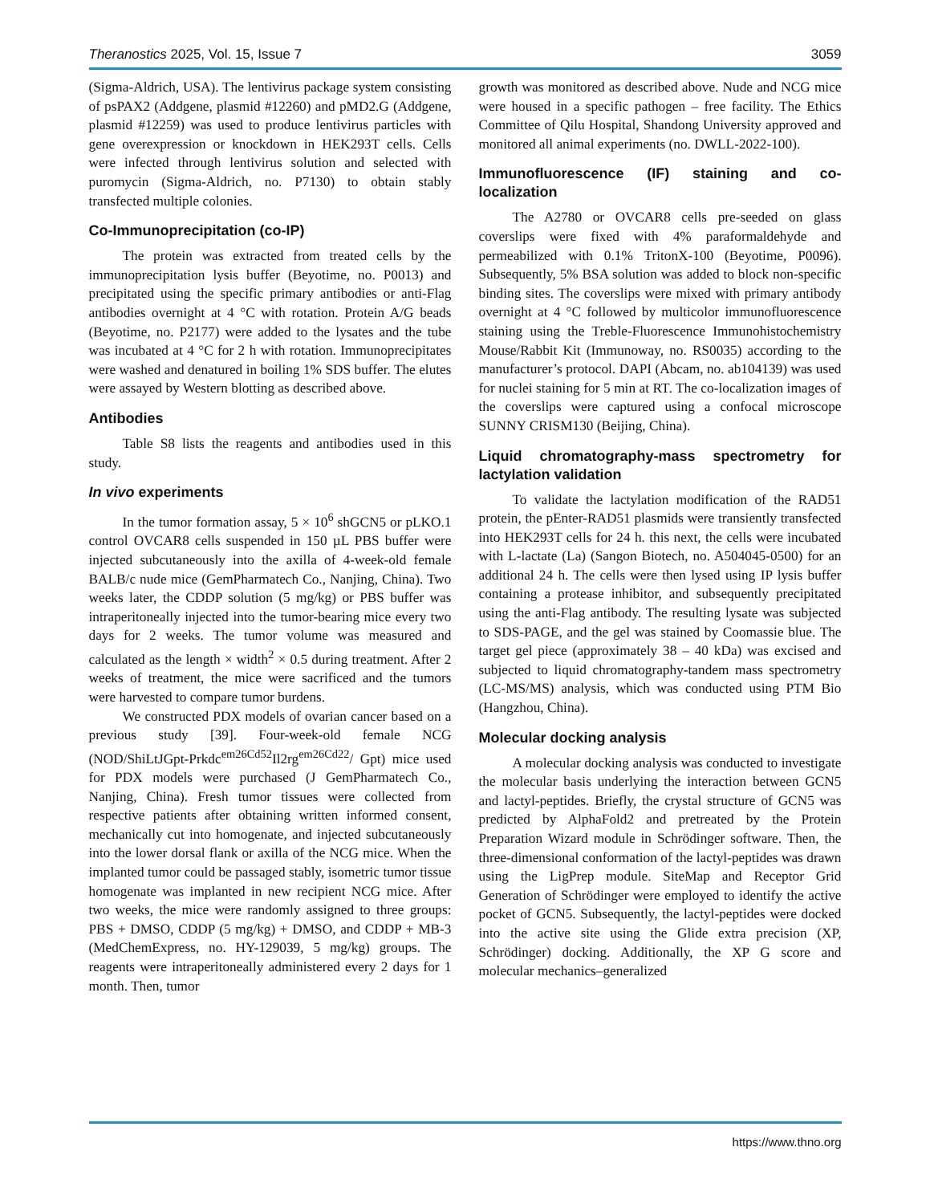Theranostics 2025, Vol. 15, Issue 7 3059
(Sigma-Aldrich, USA). The lentivirus package system consisting of psPAX2 (Addgene, plasmid #12260) and pMD2.G (Addgene, plasmid #12259) was used to produce lentivirus particles with gene overexpression or knockdown in HEK293T cells. Cells were infected through lentivirus solution and selected with puromycin (Sigma-Aldrich, no. P7130) to obtain stably transfected multiple colonies.
Co-Immunoprecipitation (co-IP)
The protein was extracted from treated cells by the immunoprecipitation lysis buffer (Beyotime, no. P0013) and precipitated using the specific primary antibodies or anti-Flag antibodies overnight at 4 °C with rotation. Protein A/G beads (Beyotime, no. P2177) were added to the lysates and the tube was incubated at 4 °C for 2 h with rotation. Immunoprecipitates were washed and denatured in boiling 1% SDS buffer. The elutes were assayed by Western blotting as described above.
Antibodies
Table S8 lists the reagents and antibodies used in this study.
In vivo experiments
In the tumor formation assay, 5 × 10<sup>6</sup> shGCN5 or pLKO.1 control OVCAR8 cells suspended in 150 µL PBS buffer were injected subcutaneously into the axilla of 4-week-old female BALB/c nude mice (GemPharmatech Co., Nanjing, China). Two weeks later, the CDDP solution (5 mg/kg) or PBS buffer was intraperitoneally injected into the tumor-bearing mice every two days for 2 weeks. The tumor volume was measured and calculated as the length × width<sup>2</sup> × 0.5 during treatment. After 2 weeks of treatment, the mice were sacrificed and the tumors were harvested to compare tumor burdens.
We constructed PDX models of ovarian cancer based on a previous study [39]. Four-week-old female NCG (NOD/ShiLtJGpt-Prkdc<sup>em26Cd52</sup>Il2rg<sup>em26Cd22</sup>/ Gpt) mice used for PDX models were purchased (J GemPharmatech Co., Nanjing, China). Fresh tumor tissues were collected from respective patients after obtaining written informed consent, mechanically cut into homogenate, and injected subcutaneously into the lower dorsal flank or axilla of the NCG mice. When the implanted tumor could be passaged stably, isometric tumor tissue homogenate was implanted in new recipient NCG mice. After two weeks, the mice were randomly assigned to three groups: PBS + DMSO, CDDP (5 mg/kg) + DMSO, and CDDP + MB-3 (MedChemExpress, no. HY-129039, 5 mg/kg) groups. The reagents were intraperitoneally administered every 2 days for 1 month. Then, tumor
growth was monitored as described above. Nude and NCG mice were housed in a specific pathogen – free facility. The Ethics Committee of Qilu Hospital, Shandong University approved and monitored all animal experiments (no. DWLL-2022-100).
Immunofluorescence (IF) staining and co-localization
The A2780 or OVCAR8 cells pre-seeded on glass coverslips were fixed with 4% paraformaldehyde and permeabilized with 0.1% TritonX-100 (Beyotime, P0096). Subsequently, 5% BSA solution was added to block non-specific binding sites. The coverslips were mixed with primary antibody overnight at 4 °C followed by multicolor immunofluorescence staining using the Treble-Fluorescence Immunohistochemistry Mouse/Rabbit Kit (Immunoway, no. RS0035) according to the manufacturer’s protocol. DAPI (Abcam, no. ab104139) was used for nuclei staining for 5 min at RT. The co-localization images of the coverslips were captured using a confocal microscope SUNNY CRISM130 (Beijing, China).
Liquid chromatography-mass spectrometry for lactylation validation
To validate the lactylation modification of the RAD51 protein, the pEnter-RAD51 plasmids were transiently transfected into HEK293T cells for 24 h. this next, the cells were incubated with L-lactate (La) (Sangon Biotech, no. A504045-0500) for an additional 24 h. The cells were then lysed using IP lysis buffer containing a protease inhibitor, and subsequently precipitated using the anti-Flag antibody. The resulting lysate was subjected to SDS-PAGE, and the gel was stained by Coomassie blue. The target gel piece (approximately 38 – 40 kDa) was excised and subjected to liquid chromatography-tandem mass spectrometry (LC-MS/MS) analysis, which was conducted using PTM Bio (Hangzhou, China).
Molecular docking analysis
A molecular docking analysis was conducted to investigate the molecular basis underlying the interaction between GCN5 and lactyl-peptides. Briefly, the crystal structure of GCN5 was predicted by AlphaFold2 and pretreated by the Protein Preparation Wizard module in Schrödinger software. Then, the three-dimensional conformation of the lactyl-peptides was drawn using the LigPrep module. SiteMap and Receptor Grid Generation of Schrödinger were employed to identify the active pocket of GCN5. Subsequently, the lactyl-peptides were docked into the active site using the Glide extra precision (XP, Schrödinger) docking. Additionally, the XP G score and molecular mechanics–generalized
https://www.thno.org